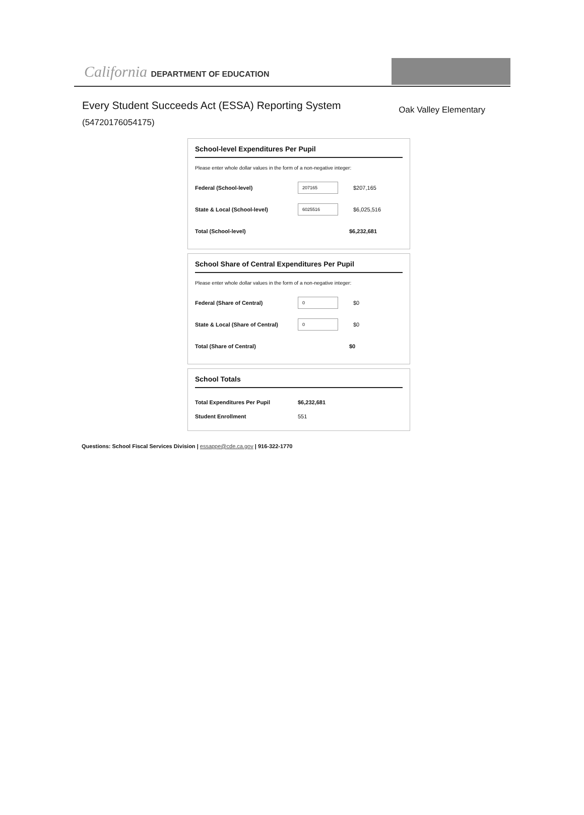California DEPARTMENT OF EDUCATION
Every Student Succeeds Act (ESSA) Reporting System
(54720176054175)
Oak Valley Elementary
School-level Expenditures Per Pupil
Please enter whole dollar values in the form of a non-negative integer:
Federal (School-level) 207165 $207,165
State & Local (School-level) 6025516 $6,025,516
Total (School-level) $6,232,681
School Share of Central Expenditures Per Pupil
Please enter whole dollar values in the form of a non-negative integer:
Federal (Share of Central) 0 $0
State & Local (Share of Central) 0 $0
Total (Share of Central) $0
School Totals
Total Expenditures Per Pupil $6,232,681
Student Enrollment 551
Questions: School Fiscal Services Division | essappe@cde.ca.gov | 916-322-1770